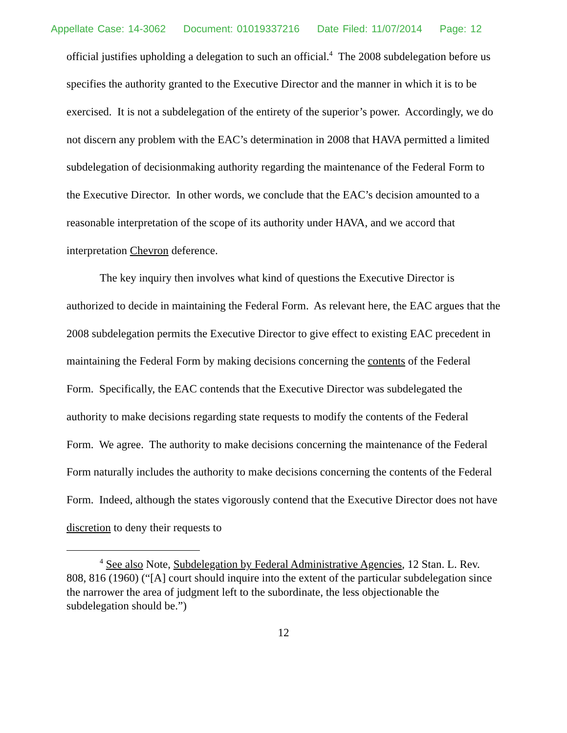Appellate Case: 14-3062 Document: 01019337216 Date Filed: 11/07/2014 Page: 12
official justifies upholding a delegation to such an official.<sup>4</sup> The 2008 subdelegation before us specifies the authority granted to the Executive Director and the manner in which it is to be exercised. It is not a subdelegation of the entirety of the superior’s power. Accordingly, we do not discern any problem with the EAC’s determination in 2008 that HAVA permitted a limited subdelegation of decisionmaking authority regarding the maintenance of the Federal Form to the Executive Director. In other words, we conclude that the EAC’s decision amounted to a reasonable interpretation of the scope of its authority under HAVA, and we accord that interpretation Chevron deference.
The key inquiry then involves what kind of questions the Executive Director is authorized to decide in maintaining the Federal Form. As relevant here, the EAC argues that the 2008 subdelegation permits the Executive Director to give effect to existing EAC precedent in maintaining the Federal Form by making decisions concerning the contents of the Federal Form. Specifically, the EAC contends that the Executive Director was subdelegated the authority to make decisions regarding state requests to modify the contents of the Federal Form. We agree. The authority to make decisions concerning the maintenance of the Federal Form naturally includes the authority to make decisions concerning the contents of the Federal Form. Indeed, although the states vigorously contend that the Executive Director does not have discretion to deny their requests to
<sup>4</sup> See also Note, Subdelegation by Federal Administrative Agencies, 12 Stan. L. Rev. 808, 816 (1960) (“[A] court should inquire into the extent of the particular subdelegation since the narrower the area of judgment left to the subordinate, the less objectionable the subdelegation should be.”)
12